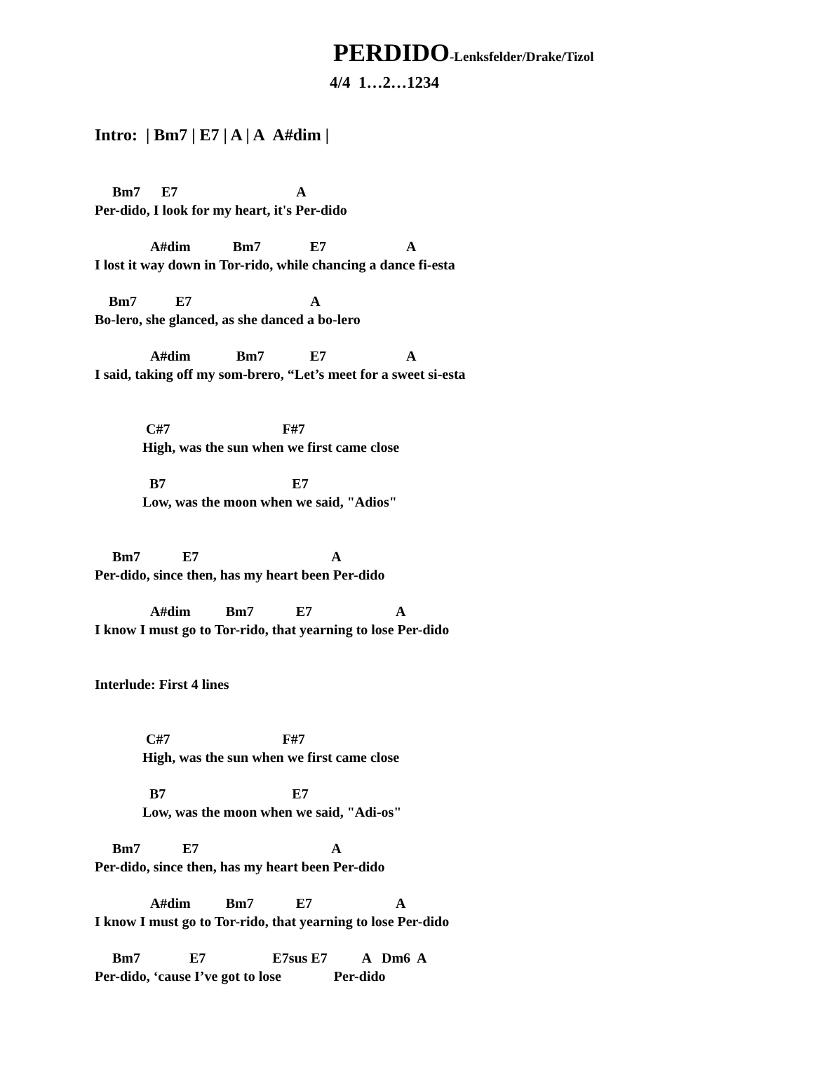PERDIDO-Lenksfelder/Drake/Tizol
4/4 1…2…1234
Intro: | Bm7 | E7 | A | A A#dim |
     Bm7      E7                                  A
Per-dido, I look for my heart, it's Per-dido
                A#dim            Bm7              E7                       A
I lost it way down in Tor-rido, while chancing a dance fi-esta
    Bm7           E7                                  A
Bo-lero, she glanced, as she danced a bo-lero
                A#dim             Bm7             E7                       A
I said, taking off my som-brero, “Let’s meet for a sweet si-esta
 C#7                                F#7
High, was the sun when we first came close
  B7                                    E7
Low, was the moon when we said, "Adios"
     Bm7            E7                                      A
Per-dido, since then, has my heart been Per-dido
                A#dim          Bm7            E7                        A
I know I must go to Tor-rido, that yearning to lose Per-dido
Interlude: First 4 lines
 C#7                                F#7
High, was the sun when we first came close
  B7                                    E7
Low, was the moon when we said, "Adi-os"
     Bm7            E7                                      A
Per-dido, since then, has my heart been Per-dido
                A#dim          Bm7            E7                        A
I know I must go to Tor-rido, that yearning to lose Per-dido
     Bm7              E7                   E7sus E7          A   Dm6  A
Per-dido, ‘cause I’ve got to lose               Per-dido